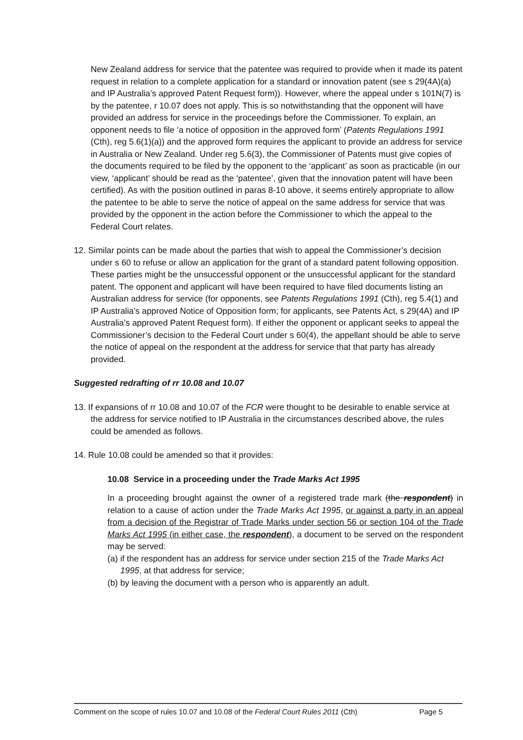New Zealand address for service that the patentee was required to provide when it made its patent request in relation to a complete application for a standard or innovation patent (see s 29(4A)(a) and IP Australia’s approved Patent Request form)). However, where the appeal under s 101N(7) is by the patentee, r 10.07 does not apply. This is so notwithstanding that the opponent will have provided an address for service in the proceedings before the Commissioner. To explain, an opponent needs to file ‘a notice of opposition in the approved form’ (Patents Regulations 1991 (Cth), reg 5.6(1)(a)) and the approved form requires the applicant to provide an address for service in Australia or New Zealand. Under reg 5.6(3), the Commissioner of Patents must give copies of the documents required to be filed by the opponent to the ‘applicant’ as soon as practicable (in our view, ‘applicant’ should be read as the ‘patentee’, given that the innovation patent will have been certified). As with the position outlined in paras 8-10 above, it seems entirely appropriate to allow the patentee to be able to serve the notice of appeal on the same address for service that was provided by the opponent in the action before the Commissioner to which the appeal to the Federal Court relates.
12. Similar points can be made about the parties that wish to appeal the Commissioner’s decision under s 60 to refuse or allow an application for the grant of a standard patent following opposition. These parties might be the unsuccessful opponent or the unsuccessful applicant for the standard patent. The opponent and applicant will have been required to have filed documents listing an Australian address for service (for opponents, see Patents Regulations 1991 (Cth), reg 5.4(1) and IP Australia’s approved Notice of Opposition form; for applicants, see Patents Act, s 29(4A) and IP Australia’s approved Patent Request form). If either the opponent or applicant seeks to appeal the Commissioner’s decision to the Federal Court under s 60(4), the appellant should be able to serve the notice of appeal on the respondent at the address for service that that party has already provided.
Suggested redrafting of rr 10.08 and 10.07
13. If expansions of rr 10.08 and 10.07 of the FCR were thought to be desirable to enable service at the address for service notified to IP Australia in the circumstances described above, the rules could be amended as follows.
14. Rule 10.08 could be amended so that it provides:
10.08 Service in a proceeding under the Trade Marks Act 1995
In a proceeding brought against the owner of a registered trade mark (the respondent) in relation to a cause of action under the Trade Marks Act 1995, or against a party in an appeal from a decision of the Registrar of Trade Marks under section 56 or section 104 of the Trade Marks Act 1995 (in either case, the respondent), a document to be served on the respondent may be served:
(a) if the respondent has an address for service under section 215 of the Trade Marks Act 1995, at that address for service;
(b) by leaving the document with a person who is apparently an adult.
Comment on the scope of rules 10.07 and 10.08 of the Federal Court Rules 2011 (Cth) Page 5